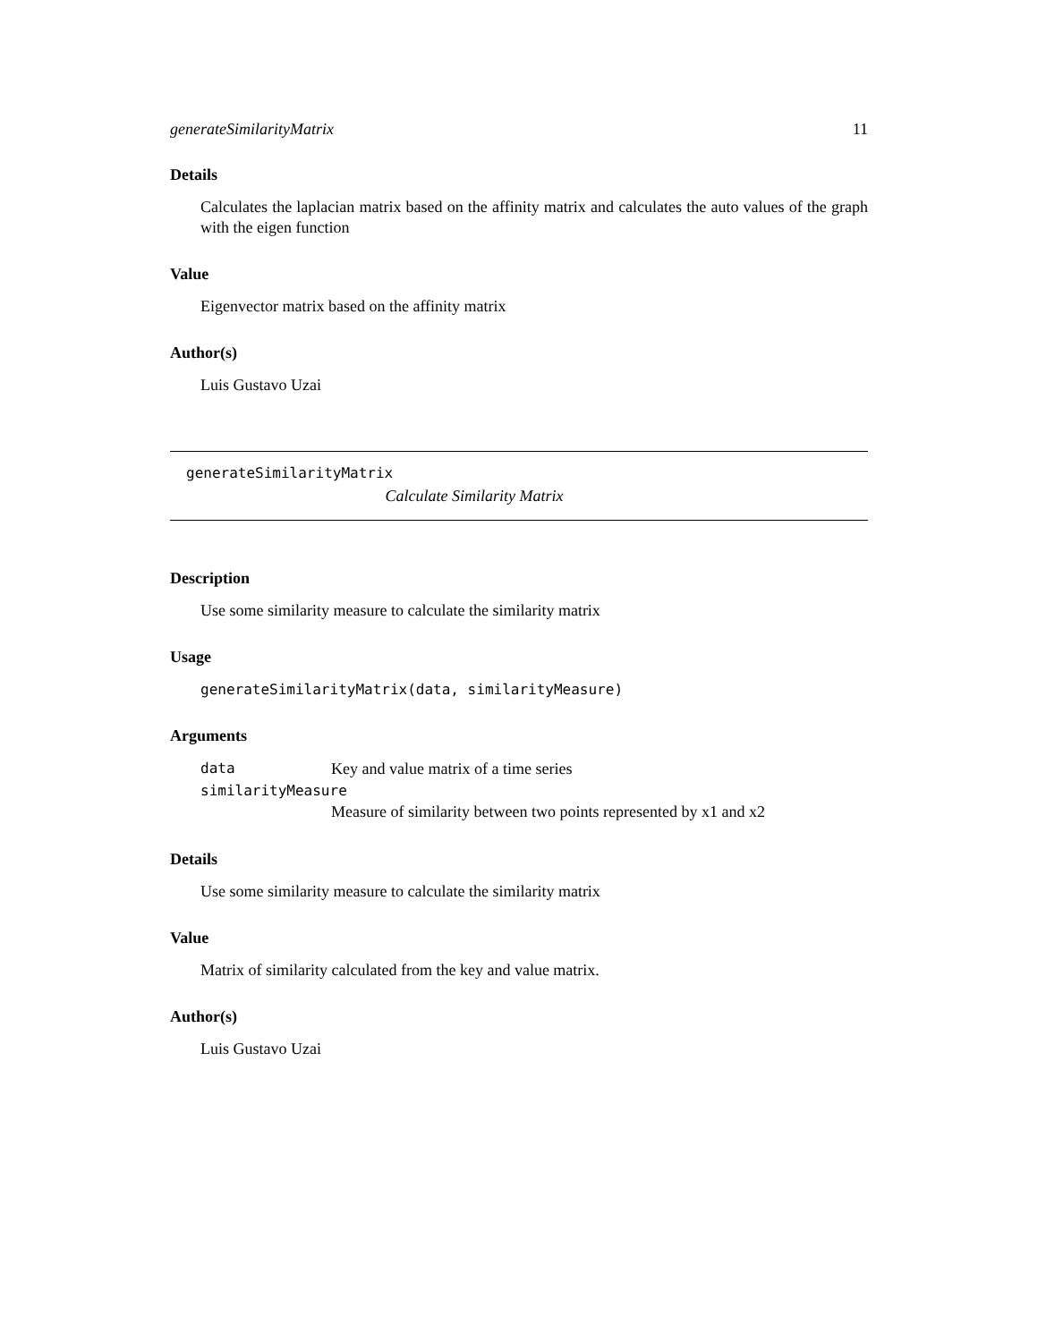generateSimilarityMatrix 11
Details
Calculates the laplacian matrix based on the affinity matrix and calculates the auto values of the graph with the eigen function
Value
Eigenvector matrix based on the affinity matrix
Author(s)
Luis Gustavo Uzai
generateSimilarityMatrix
Calculate Similarity Matrix
Description
Use some similarity measure to calculate the similarity matrix
Usage
generateSimilarityMatrix(data, similarityMeasure)
Arguments
| data | Key and value matrix of a time series |
| similarityMeasure | |
| | Measure of similarity between two points represented by x1 and x2 |
Details
Use some similarity measure to calculate the similarity matrix
Value
Matrix of similarity calculated from the key and value matrix.
Author(s)
Luis Gustavo Uzai